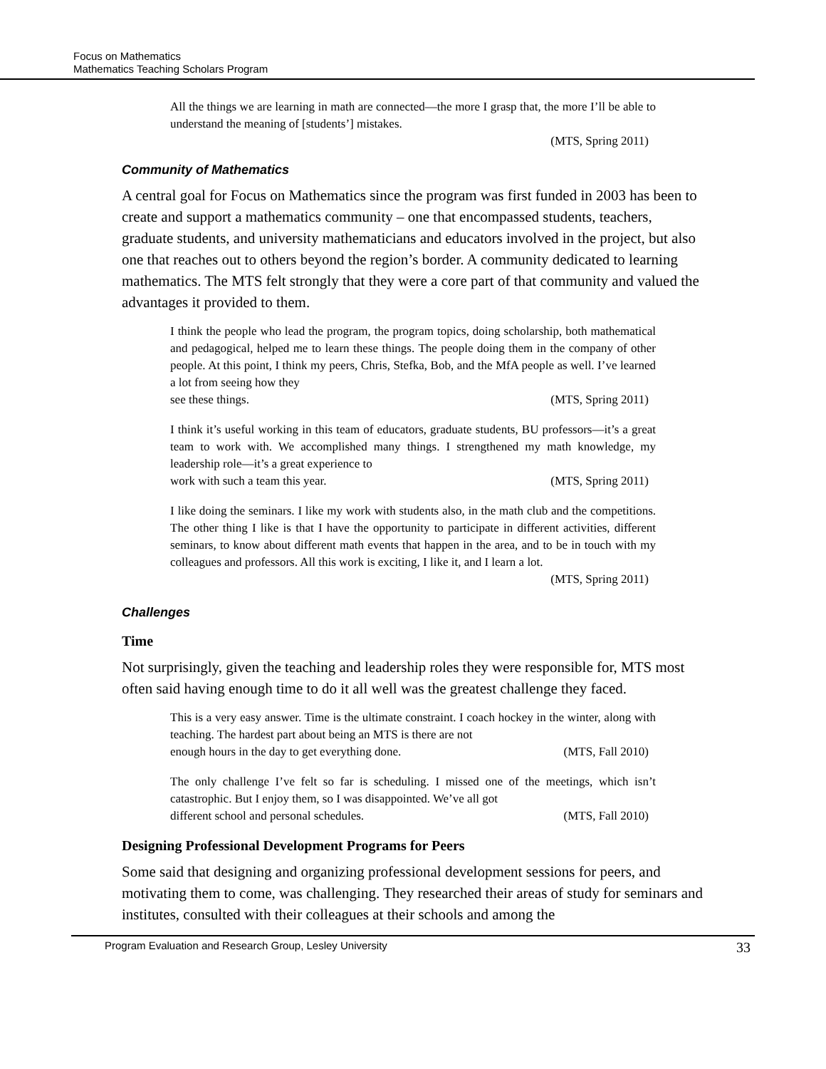Focus on Mathematics
Mathematics Teaching Scholars Program
All the things we are learning in math are connected—the more I grasp that, the more I’ll be able to understand the meaning of [students’] mistakes.
(MTS, Spring 2011)
Community of Mathematics
A central goal for Focus on Mathematics since the program was first funded in 2003 has been to create and support a mathematics community – one that encompassed students, teachers, graduate students, and university mathematicians and educators involved in the project, but also one that reaches out to others beyond the region’s border. A community dedicated to learning mathematics. The MTS felt strongly that they were a core part of that community and valued the advantages it provided to them.
I think the people who lead the program, the program topics, doing scholarship, both mathematical and pedagogical, helped me to learn these things. The people doing them in the company of other people. At this point, I think my peers, Chris, Stefka, Bob, and the MfA people as well. I’ve learned a lot from seeing how they
see these things. (MTS, Spring 2011)
I think it’s useful working in this team of educators, graduate students, BU professors—it’s a great team to work with. We accomplished many things. I strengthened my math knowledge, my leadership role—it’s a great experience to
work with such a team this year. (MTS, Spring 2011)
I like doing the seminars. I like my work with students also, in the math club and the competitions. The other thing I like is that I have the opportunity to participate in different activities, different seminars, to know about different math events that happen in the area, and to be in touch with my colleagues and professors. All this work is exciting, I like it, and I learn a lot.
(MTS, Spring 2011)
Challenges
Time
Not surprisingly, given the teaching and leadership roles they were responsible for, MTS most often said having enough time to do it all well was the greatest challenge they faced.
This is a very easy answer. Time is the ultimate constraint. I coach hockey in the winter, along with teaching. The hardest part about being an MTS is there are not
enough hours in the day to get everything done. (MTS, Fall 2010)
The only challenge I’ve felt so far is scheduling. I missed one of the meetings, which isn’t catastrophic. But I enjoy them, so I was disappointed. We’ve all got
different school and personal schedules. (MTS, Fall 2010)
Designing Professional Development Programs for Peers
Some said that designing and organizing professional development sessions for peers, and motivating them to come, was challenging. They researched their areas of study for seminars and institutes, consulted with their colleagues at their schools and among the
Program Evaluation and Research Group, Lesley University 33